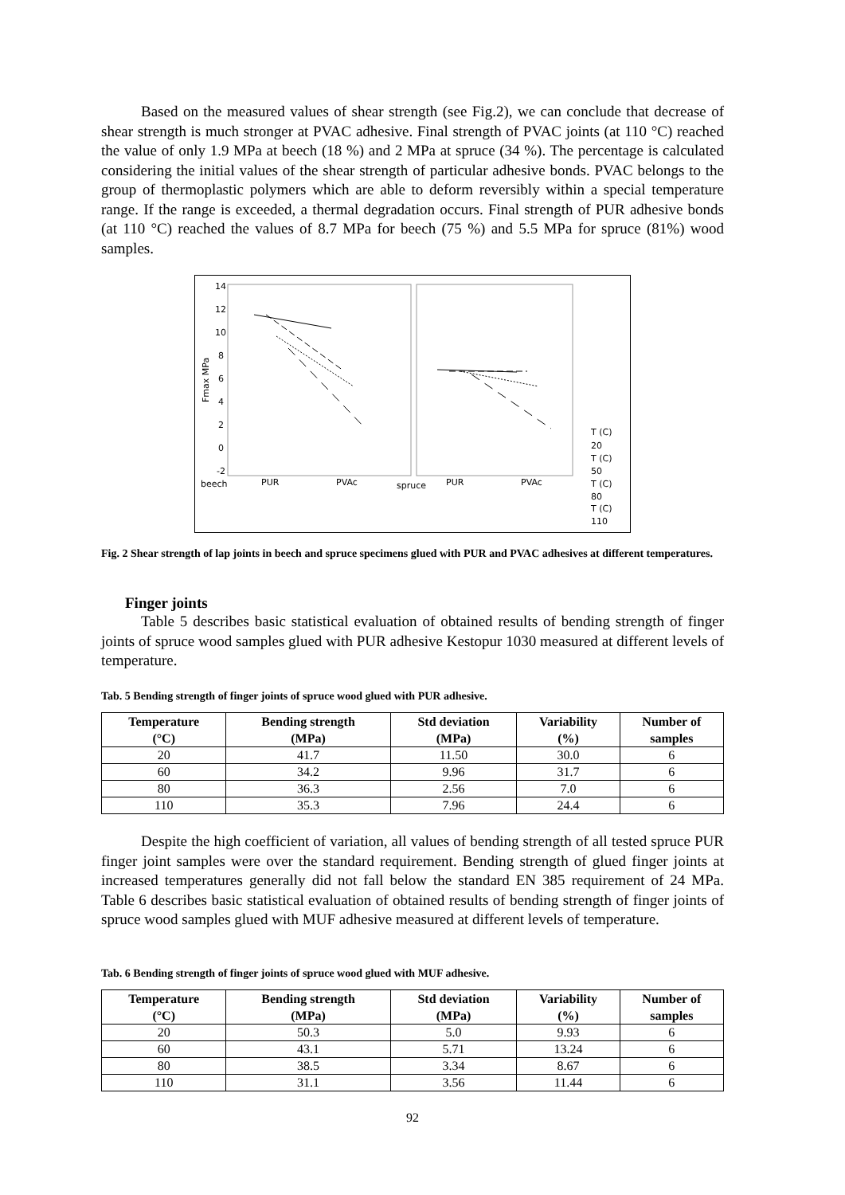Based on the measured values of shear strength (see Fig.2), we can conclude that decrease of shear strength is much stronger at PVAC adhesive. Final strength of PVAC joints (at 110 °C) reached the value of only 1.9 MPa at beech (18 %) and 2 MPa at spruce (34 %). The percentage is calculated considering the initial values of the shear strength of particular adhesive bonds. PVAC belongs to the group of thermoplastic polymers which are able to deform reversibly within a special temperature range. If the range is exceeded, a thermal degradation occurs. Final strength of PUR adhesive bonds (at 110 °C) reached the values of 8.7 MPa for beech (75 %) and 5.5 MPa for spruce (81%) wood samples.
14
12
10
8
6
4
2
0
-2
Fmax MPa
beech
PUR
PVAc
spruce
PUR
PVAc
T (C)
20
T (C)
50
T (C)
80
T (C)
110
Fig. 2 Shear strength of lap joints in beech and spruce specimens glued with PUR and PVAC adhesives at different temperatures.
Finger joints
Table 5 describes basic statistical evaluation of obtained results of bending strength of finger joints of spruce wood samples glued with PUR adhesive Kestopur 1030 measured at different levels of temperature.
Tab. 5 Bending strength of finger joints of spruce wood glued with PUR adhesive.
| Temperature (°C) | Bending strength (MPa) | Std deviation (MPa) | Variability (%) | Number of samples |
| --- | --- | --- | --- | --- |
| 20 | 41.7 | 11.50 | 30.0 | 6 |
| 60 | 34.2 | 9.96 | 31.7 | 6 |
| 80 | 36.3 | 2.56 | 7.0 | 6 |
| 110 | 35.3 | 7.96 | 24.4 | 6 |
Despite the high coefficient of variation, all values of bending strength of all tested spruce PUR finger joint samples were over the standard requirement. Bending strength of glued finger joints at increased temperatures generally did not fall below the standard EN 385 requirement of 24 MPa. Table 6 describes basic statistical evaluation of obtained results of bending strength of finger joints of spruce wood samples glued with MUF adhesive measured at different levels of temperature.
Tab. 6 Bending strength of finger joints of spruce wood glued with MUF adhesive.
| Temperature (°C) | Bending strength (MPa) | Std deviation (MPa) | Variability (%) | Number of samples |
| --- | --- | --- | --- | --- |
| 20 | 50.3 | 5.0 | 9.93 | 6 |
| 60 | 43.1 | 5.71 | 13.24 | 6 |
| 80 | 38.5 | 3.34 | 8.67 | 6 |
| 110 | 31.1 | 3.56 | 11.44 | 6 |
92